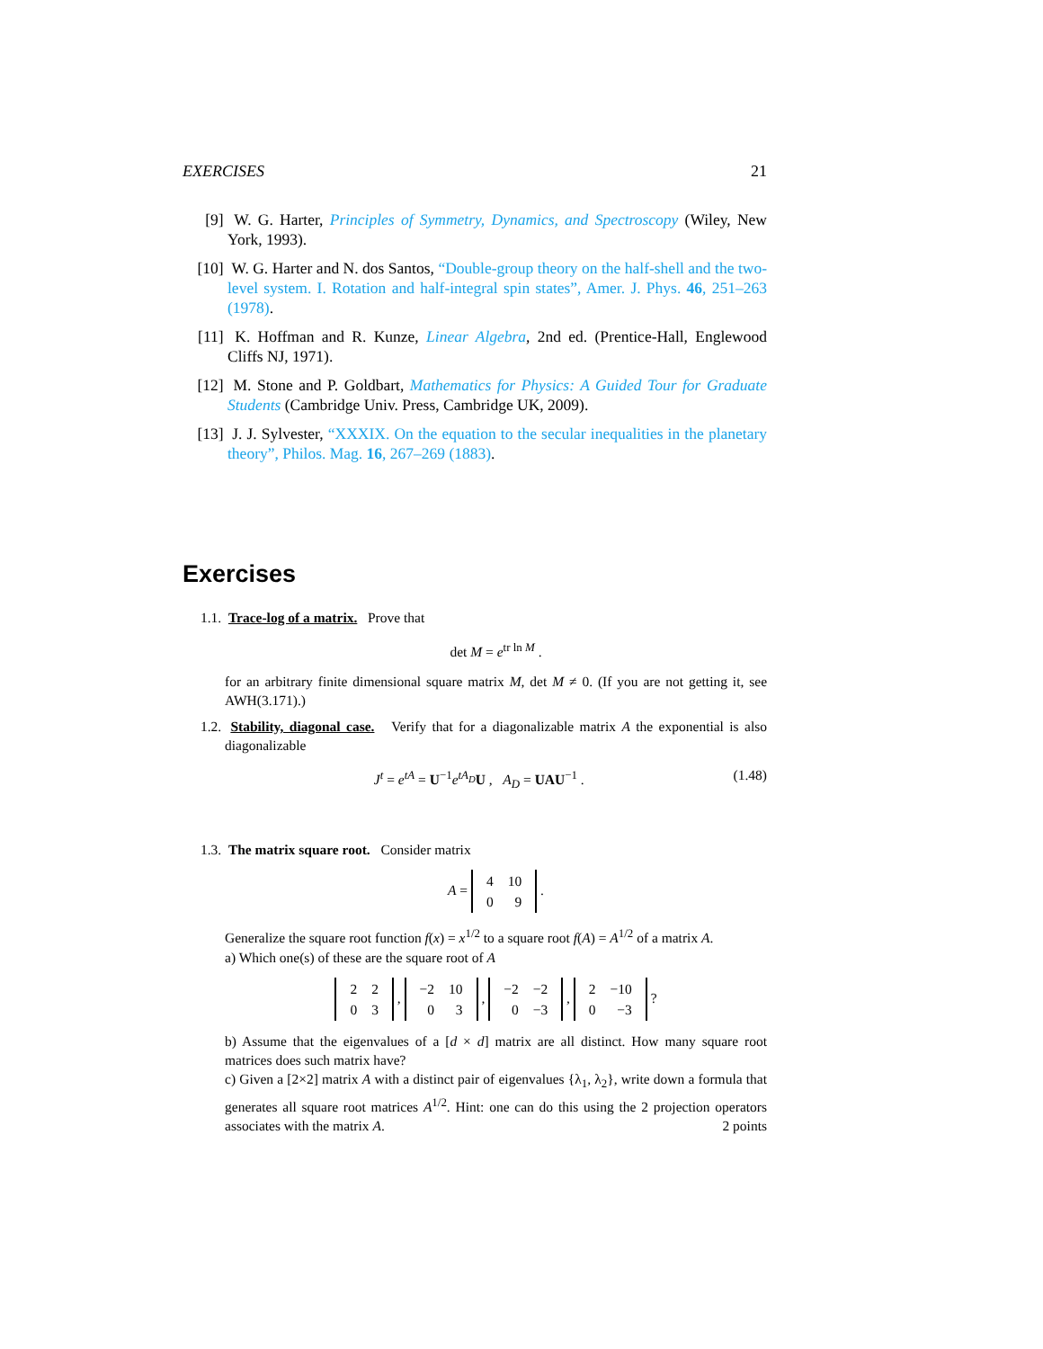EXERCISES 21
[9] W. G. Harter, Principles of Symmetry, Dynamics, and Spectroscopy (Wiley, New York, 1993).
[10] W. G. Harter and N. dos Santos, “Double-group theory on the half-shell and the two-level system. I. Rotation and half-integral spin states”, Amer. J. Phys. 46, 251–263 (1978).
[11] K. Hoffman and R. Kunze, Linear Algebra, 2nd ed. (Prentice-Hall, Englewood Cliffs NJ, 1971).
[12] M. Stone and P. Goldbart, Mathematics for Physics: A Guided Tour for Graduate Students (Cambridge Univ. Press, Cambridge UK, 2009).
[13] J. J. Sylvester, “XXXIX. On the equation to the secular inequalities in the planetary theory”, Philos. Mag. 16, 267–269 (1883).
Exercises
1.1. Trace-log of a matrix. Prove that
det M = e<sup>tr ln M</sup> .
for an arbitrary finite dimensional square matrix M, det M ≠ 0. (If you are not getting it, see AWH(3.171).)
1.2. Stability, diagonal case. Verify that for a diagonalizable matrix A the exponential is also diagonalizable
J<sup>t</sup> = e<sup>tA</sup> = U<sup>−1</sup>e<sup>tA<sub>D</sub></sup>U , A<sub>D</sub> = UAU<sup>−1</sup> . (1.48)
1.3. The matrix square root. Consider matrix
A =
| 4 | 10 |
| 0 | 9 |
.
Generalize the square root function f(x) = x<sup>1/2</sup> to a square root f(A) = A<sup>1/2</sup> of a matrix A.
a) Which one(s) of these are the square root of A
| 2 | 2 |
| 0 | 3 |
,
| −2 | 10 |
| 0 | 3 |
,
| −2 | −2 |
| 0 | −3 |
,
| 2 | −10 |
| 0 | −3 |
?
b) Assume that the eigenvalues of a [d × d] matrix are all distinct. How many square root matrices does such matrix have?
c) Given a [2×2] matrix A with a distinct pair of eigenvalues {λ<sub>1</sub>, λ<sub>2</sub>}, write down a formula that generates all square root matrices A<sup>1/2</sup>. Hint: one can do this using the 2 projection operators associates with the matrix A. 2 points